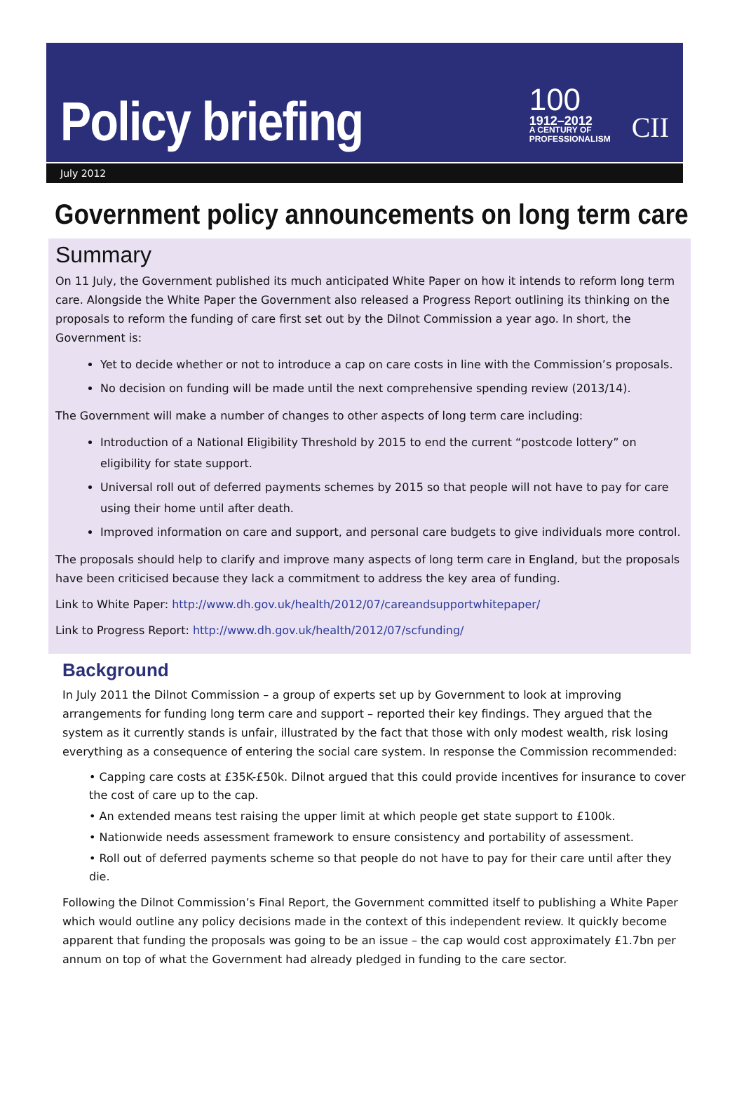Policy briefing
100
1912–2012
A CENTURY OF
PROFESSIONALISM
CII
July 2012
Government policy announcements on long term care
Summary
On 11 July, the Government published its much anticipated White Paper on how it intends to reform long term care. Alongside the White Paper the Government also released a Progress Report outlining its thinking on the proposals to reform the funding of care first set out by the Dilnot Commission a year ago. In short, the Government is:
Yet to decide whether or not to introduce a cap on care costs in line with the Commission’s proposals.
No decision on funding will be made until the next comprehensive spending review (2013/14).
The Government will make a number of changes to other aspects of long term care including:
Introduction of a National Eligibility Threshold by 2015 to end the current “postcode lottery” on eligibility for state support.
Universal roll out of deferred payments schemes by 2015 so that people will not have to pay for care using their home until after death.
Improved information on care and support, and personal care budgets to give individuals more control.
The proposals should help to clarify and improve many aspects of long term care in England, but the proposals have been criticised because they lack a commitment to address the key area of funding.
Link to White Paper: http://www.dh.gov.uk/health/2012/07/careandsupportwhitepaper/
Link to Progress Report: http://www.dh.gov.uk/health/2012/07/scfunding/
Background
In July 2011 the Dilnot Commission – a group of experts set up by Government to look at improving arrangements for funding long term care and support – reported their key findings. They argued that the system as it currently stands is unfair, illustrated by the fact that those with only modest wealth, risk losing everything as a consequence of entering the social care system. In response the Commission recommended:
• Capping care costs at £35K-£50k. Dilnot argued that this could provide incentives for insurance to cover the cost of care up to the cap.
• An extended means test raising the upper limit at which people get state support to £100k.
• Nationwide needs assessment framework to ensure consistency and portability of assessment.
• Roll out of deferred payments scheme so that people do not have to pay for their care until after they die.
Following the Dilnot Commission’s Final Report, the Government committed itself to publishing a White Paper which would outline any policy decisions made in the context of this independent review. It quickly become apparent that funding the proposals was going to be an issue – the cap would cost approximately £1.7bn per annum on top of what the Government had already pledged in funding to the care sector.